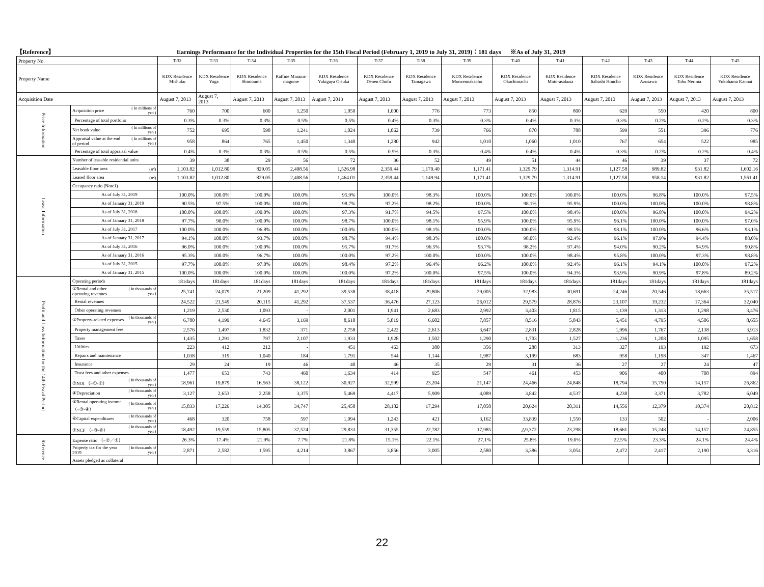【Reference】 Earnings Performance for the Individual Properties for the 15th Fiscal Period (February 1, 2019 to July 31, 2019)：181 days ※As of July 31, 2019
| Property No. | | | T-32 | T-33 | T-34 | T-35 | T-36 | T-37 | T-38 | T-39 | T-40 | T-41 | T-42 | T-43 | T-44 | T-45 |
| Property Name | | | KDX Residence Mishuku | KDX Residence Yoga | KDX Residence Shimouma | Raffine Minami-magome | KDX Residence Yukigaya Otsuka | KDX Residence Denen Chofu | KDX Residence Tamagawa | KDX Residence Monzennakacho | KDX Residence Okachimachi | KDX Residence Moto-asakusa | KDX Residence Itabashi Honcho | KDX Residence Azusawa | KDX Residence Tobu Nerima | KDX Residence Yokohama Kannai |
| Acquisition Date | | | August 7, 2013 | August 7, 2013 | August 7, 2013 | August 7, 2013 | August 7, 2013 | August 7, 2013 | August 7, 2013 | August 7, 2013 | August 7, 2013 | August 7, 2013 | August 7, 2013 | August 7, 2013 | August 7, 2013 | August 7, 2013 |
| Price Information | Acquisition price | ( In millions of yen ) | 760 | 700 | 600 | 1,250 | 1,050 | 1,000 | 776 | 773 | 850 | 800 | 620 | 550 | 420 | 800 |
| | Percentage of total portfolio | | 0.3% | 0.3% | 0.3% | 0.5% | 0.5% | 0.4% | 0.3% | 0.3% | 0.4% | 0.3% | 0.3% | 0.2% | 0.2% | 0.3% |
| | Net book value | ( In millions of yen ) | 752 | 695 | 598 | 1,241 | 1,024 | 1,062 | 739 | 766 | 870 | 788 | 599 | 551 | 396 | 776 |
| | Appraisal value at the end of period | ( In millions of yen ) | 958 | 864 | 765 | 1,450 | 1,340 | 1,280 | 942 | 1,010 | 1,060 | 1,010 | 767 | 654 | 522 | 985 |
| | Percentage of total appraisal value | | 0.4% | 0.3% | 0.3% | 0.5% | 0.5% | 0.5% | 0.3% | 0.4% | 0.4% | 0.4% | 0.3% | 0.2% | 0.2% | 0.4% |
| Lease Information | Number of leasable residential units | | 39 | 38 | 29 | 56 | 72 | 36 | 52 | 49 | 51 | 44 | 46 | 39 | 37 | 72 |
| | Leasable floor area | (㎡) | 1,103.82 | 1,012.80 | 829.05 | 2,408.56 | 1,526.98 | 2,359.44 | 1,170.40 | 1,171.41 | 1,329.79 | 1,314.91 | 1,127.58 | 989.82 | 931.82 | 1,602.16 |
| | Leased floor area | (㎡) | 1,103.82 | 1,012.80 | 829.05 | 2,408.56 | 1,464.01 | 2,359.44 | 1,149.94 | 1,171.41 | 1,329.79 | 1,314.91 | 1,127.58 | 958.14 | 931.82 | 1,561.41 |
| | Occupancy ratio (Note1) | | | | | | | | | | | | | | | |
| | As of July 31, 2019 | | 100.0% | 100.0% | 100.0% | 100.0% | 95.9% | 100.0% | 98.3% | 100.0% | 100.0% | 100.0% | 100.0% | 96.8% | 100.0% | 97.5% |
| | As of January 31, 2019 | | 90.5% | 97.5% | 100.0% | 100.0% | 98.7% | 97.2% | 98.2% | 100.0% | 98.1% | 95.9% | 100.0% | 100.0% | 100.0% | 98.8% |
| | As of July 31, 2018 | | 100.0% | 100.0% | 100.0% | 100.0% | 97.3% | 91.7% | 94.5% | 97.5% | 100.0% | 98.4% | 100.0% | 96.8% | 100.0% | 94.2% |
| | As of January 31, 2018 | | 97.7% | 90.0% | 100.0% | 100.0% | 98.7% | 100.0% | 98.1% | 95.9% | 100.0% | 95.9% | 96.1% | 100.0% | 100.0% | 97.0% |
| | As of July 31, 2017 | | 100.0% | 100.0% | 96.8% | 100.0% | 100.0% | 100.0% | 98.1% | 100.0% | 100.0% | 98.5% | 98.1% | 100.0% | 96.6% | 93.1% |
| | As of January 31, 2017 | | 94.1% | 100.0% | 93.7% | 100.0% | 98.7% | 94.4% | 98.3% | 100.0% | 98.0% | 92.4% | 96.1% | 97.9% | 94.4% | 88.0% |
| | As of July 31, 2016 | | 96.0% | 100.0% | 100.0% | 100.0% | 95.7% | 91.7% | 96.5% | 93.7% | 98.2% | 97.4% | 94.0% | 90.2% | 94.9% | 90.8% |
| | As of January 31, 2016 | | 95.3% | 100.0% | 96.7% | 100.0% | 100.0% | 97.2% | 100.0% | 100.0% | 100.0% | 98.4% | 95.8% | 100.0% | 97.3% | 98.8% |
| | As of July 31, 2015 | | 97.7% | 100.0% | 97.0% | 100.0% | 98.4% | 97.2% | 96.4% | 96.2% | 100.0% | 92.4% | 96.1% | 94.1% | 100.0% | 97.2% |
| | As of January 31, 2015 | | 100.0% | 100.0% | 100.0% | 100.0% | 100.0% | 97.2% | 100.0% | 97.5% | 100.0% | 94.3% | 93.9% | 90.9% | 97.8% | 89.2% |
| Profit and Loss Information for the 14th Fiscal Period | Operating periods | | 181days | 181days | 181days | 181days | 181days | 181days | 181days | 181days | 181days | 181days | 181days | 181days | 181days | 181days |
| | ①Rental and other operating revenues | ( In thousands of yen ) | 25,741 | 24,079 | 21,209 | 41,292 | 39,538 | 38,418 | 29,806 | 29,005 | 32,983 | 30,691 | 24,246 | 20,546 | 18,663 | 35,517 |
| | Rental revenues | | 24,522 | 21,549 | 20,115 | 41,292 | 37,537 | 36,476 | 27,123 | 26,012 | 29,579 | 28,876 | 23,107 | 19,232 | 17,364 | 32,040 |
| | Other operating revenues | | 1,219 | 2,530 | 1,093 | - | 2,001 | 1,941 | 2,683 | 2,992 | 3,403 | 1,815 | 1,139 | 1,313 | 1,298 | 3,476 |
| | ②Property-related expenses | ( In thousands of yen ) | 6,780 | 4,199 | 4,645 | 3,169 | 8,610 | 5,819 | 6,602 | 7,857 | 8,516 | 5,843 | 5,451 | 4,795 | 4,506 | 8,655 |
| | Property management fees | | 2,576 | 1,497 | 1,832 | 371 | 2,758 | 2,422 | 2,613 | 3,647 | 2,831 | 2,828 | 1,996 | 1,767 | 2,138 | 3,913 |
| | Taxes | | 1,435 | 1,291 | 797 | 2,107 | 1,933 | 1,928 | 1,502 | 1,290 | 1,703 | 1,527 | 1,236 | 1,208 | 1,095 | 1,658 |
| | Utilities | | 223 | 412 | 212 | - | 451 | 463 | 380 | 356 | 288 | 313 | 327 | 193 | 192 | 673 |
| | Repairs and maintenance | | 1,038 | 319 | 1,040 | 184 | 1,791 | 544 | 1,144 | 1,987 | 3,199 | 683 | 958 | 1,198 | 347 | 1,467 |
| | Insurance | | 29 | 24 | 19 | 46 | 40 | 46 | 35 | 29 | 31 | 36 | 27 | 27 | 24 | 47 |
| | Trust fees and other expenses | | 1,477 | 653 | 743 | 460 | 1,634 | 414 | 925 | 547 | 461 | 453 | 906 | 400 | 708 | 894 |
| | ③NOI （=①-②） | ( In thousands of yen ) | 18,961 | 19,879 | 16,563 | 38,122 | 30,927 | 32,599 | 23,204 | 21,147 | 24,466 | 24,848 | 18,794 | 15,750 | 14,157 | 26,862 |
| | ④Depreciation | ( In thousands of yen ) | 3,127 | 2,653 | 2,258 | 3,375 | 5,469 | 4,417 | 5,909 | 4,089 | 3,842 | 4,537 | 4,238 | 3,371 | 3,782 | 6,049 |
| | ⑤Rental operating income （=③-④） | ( In thousands of yen ) | 15,833 | 17,226 | 14,305 | 34,747 | 25,458 | 28,182 | 17,294 | 17,058 | 20,624 | 20,311 | 14,556 | 12,379 | 10,374 | 20,812 |
| | ⑥Capital expenditures | ( In thousands of yen ) | 468 | 320 | 758 | 597 | 1,094 | 1,243 | 421 | 3,162 | 33,839 | 1,550 | 133 | 502 | - | 2,006 |
| | ⑦NCF （=③-⑥） | ( In thousands of yen ) | 18,492 | 19,559 | 15,805 | 37,524 | 29,833 | 31,355 | 22,782 | 17,985 | △9,372 | 23,298 | 18,661 | 15,248 | 14,157 | 24,855 |
| Reference | Expense ratio （=②／①） | | 26.3% | 17.4% | 21.9% | 7.7% | 21.8% | 15.1% | 22.1% | 27.1% | 25.8% | 19.0% | 22.5% | 23.3% | 24.1% | 24.4% |
| | Property tax for the year 2019 | ( In thousands of yen ) | 2,871 | 2,582 | 1,595 | 4,214 | 3,867 | 3,856 | 3,005 | 2,580 | 3,386 | 3,054 | 2,472 | 2,417 | 2,190 | 3,316 |
| | Assets pledged as collateral | | - | - | - | - | - | - | - | - | - | - | - | - | - | - |
22